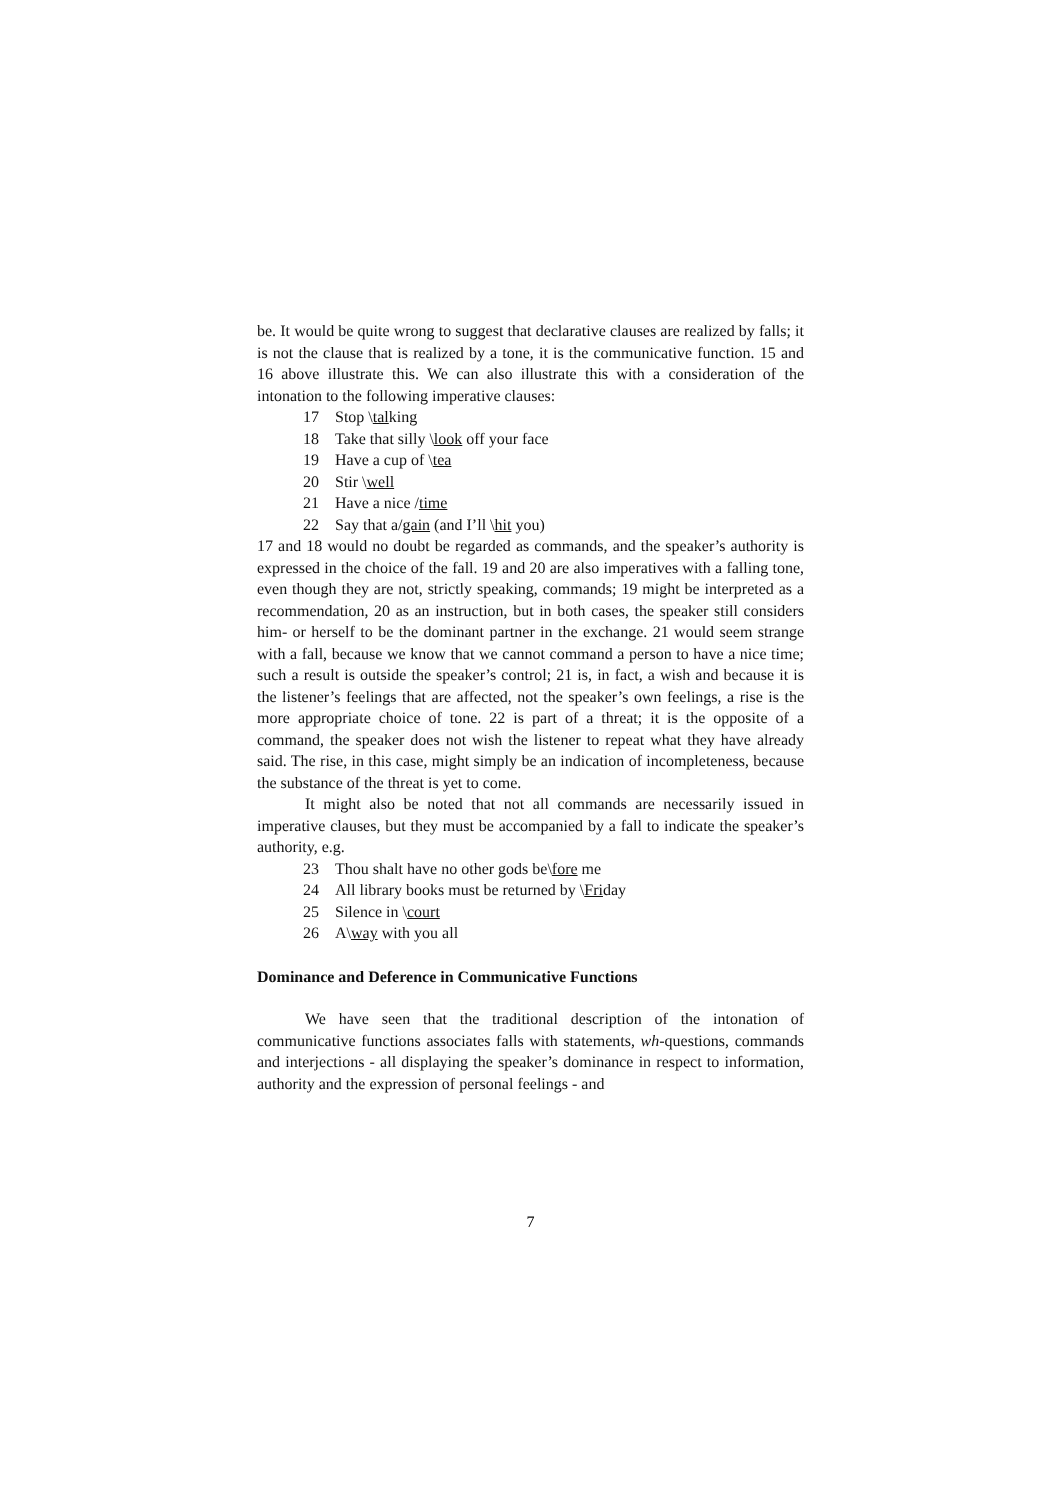be. It would be quite wrong to suggest that declarative clauses are realized by falls; it is not the clause that is realized by a tone, it is the communicative function. 15 and 16 above illustrate this. We can also illustrate this with a consideration of the intonation to the following imperative clauses:
17 Stop \talking
18 Take that silly \look off your face
19 Have a cup of \tea
20 Stir \well
21 Have a nice /time
22 Say that a/gain (and I’ll \hit you)
17 and 18 would no doubt be regarded as commands, and the speaker’s authority is expressed in the choice of the fall. 19 and 20 are also imperatives with a falling tone, even though they are not, strictly speaking, commands; 19 might be interpreted as a recommendation, 20 as an instruction, but in both cases, the speaker still considers him- or herself to be the dominant partner in the exchange. 21 would seem strange with a fall, because we know that we cannot command a person to have a nice time; such a result is outside the speaker’s control; 21 is, in fact, a wish and because it is the listener’s feelings that are affected, not the speaker’s own feelings, a rise is the more appropriate choice of tone. 22 is part of a threat; it is the opposite of a command, the speaker does not wish the listener to repeat what they have already said. The rise, in this case, might simply be an indication of incompleteness, because the substance of the threat is yet to come.
It might also be noted that not all commands are necessarily issued in imperative clauses, but they must be accompanied by a fall to indicate the speaker’s authority, e.g.
23 Thou shalt have no other gods be\fore me
24 All library books must be returned by \Friday
25 Silence in \court
26 A\way with you all
Dominance and Deference in Communicative Functions
We have seen that the traditional description of the intonation of communicative functions associates falls with statements, wh-questions, commands and interjections - all displaying the speaker’s dominance in respect to information, authority and the expression of personal feelings - and
7